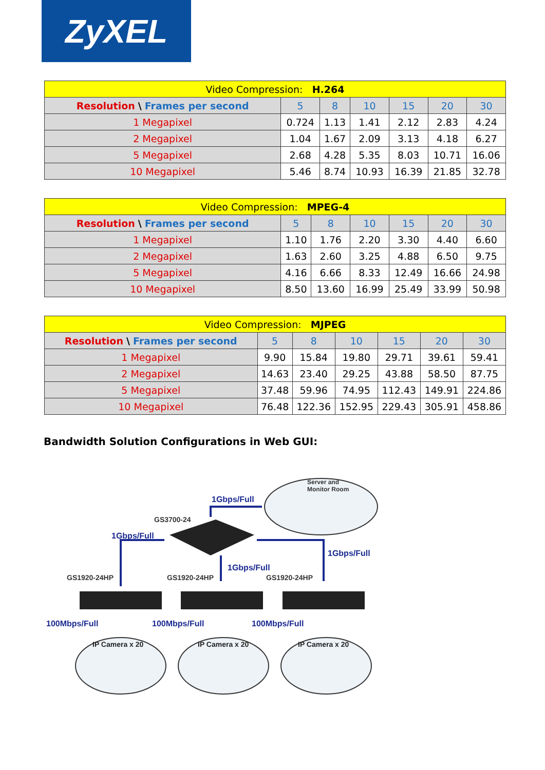ZyXEL
| Video Compression: H.264 | | | | | | |
| Resolution \ Frames per second | 5 | 8 | 10 | 15 | 20 | 30 |
| 1 Megapixel | 0.724 | 1.13 | 1.41 | 2.12 | 2.83 | 4.24 |
| 2 Megapixel | 1.04 | 1.67 | 2.09 | 3.13 | 4.18 | 6.27 |
| 5 Megapixel | 2.68 | 4.28 | 5.35 | 8.03 | 10.71 | 16.06 |
| 10 Megapixel | 5.46 | 8.74 | 10.93 | 16.39 | 21.85 | 32.78 |
| Video Compression: MPEG-4 | | | | | | |
| Resolution \ Frames per second | 5 | 8 | 10 | 15 | 20 | 30 |
| 1 Megapixel | 1.10 | 1.76 | 2.20 | 3.30 | 4.40 | 6.60 |
| 2 Megapixel | 1.63 | 2.60 | 3.25 | 4.88 | 6.50 | 9.75 |
| 5 Megapixel | 4.16 | 6.66 | 8.33 | 12.49 | 16.66 | 24.98 |
| 10 Megapixel | 8.50 | 13.60 | 16.99 | 25.49 | 33.99 | 50.98 |
| Video Compression: MJPEG | | | | | | |
| Resolution \ Frames per second | 5 | 8 | 10 | 15 | 20 | 30 |
| 1 Megapixel | 9.90 | 15.84 | 19.80 | 29.71 | 39.61 | 59.41 |
| 2 Megapixel | 14.63 | 23.40 | 29.25 | 43.88 | 58.50 | 87.75 |
| 5 Megapixel | 37.48 | 59.96 | 74.95 | 112.43 | 149.91 | 224.86 |
| 10 Megapixel | 76.48 | 122.36 | 152.95 | 229.43 | 305.91 | 458.86 |
Bandwidth Solution Configurations in Web GUI:
Server and
Monitor Room
1Gbps/Full
GS3700-24
1Gbps/Full
1Gbps/Full
1Gbps/Full
GS1920-24HP GS1920-24HP GS1920-24HP
100Mbps/Full 100Mbps/Full 100Mbps/Full
IP Camera x 20 IP Camera x 20 IP Camera x 20